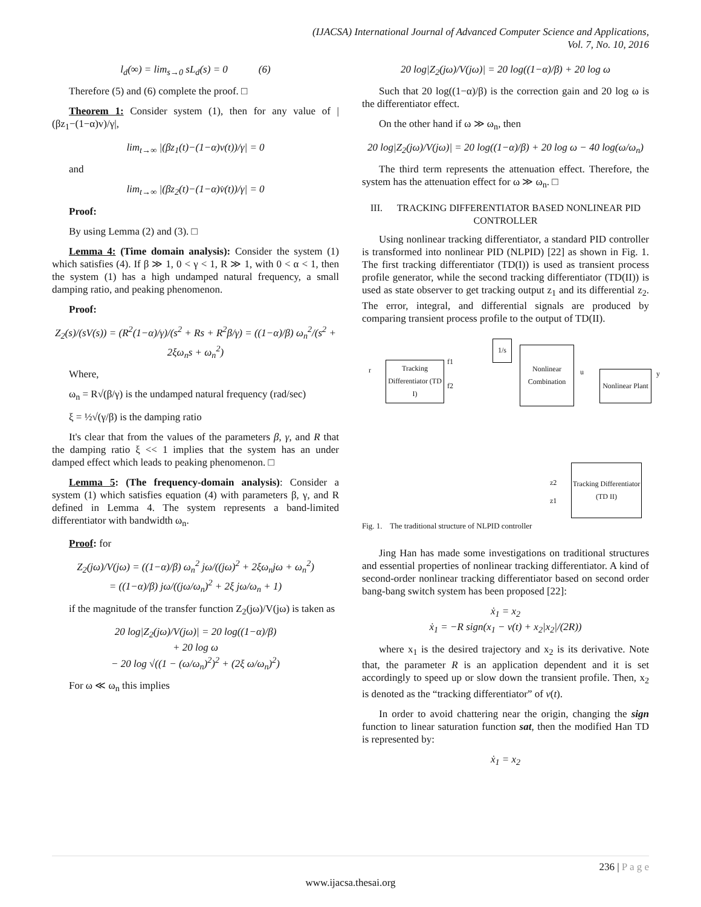(IJACSA) International Journal of Advanced Computer Science and Applications,
Vol. 7, No. 10, 2016
l<sub>d</sub>(∞) = lim<sub>s→0</sub> sL<sub>d</sub>(s) = 0 (6)
Therefore (5) and (6) complete the proof. □
Theorem 1: Consider system (1), then for any value of |(βz<sub>1</sub>−(1−α)v)/γ|,
lim<sub>t→∞</sub> |(βz<sub>1</sub>(t)−(1−α)v(t))/γ| = 0
and
lim<sub>t→∞</sub> |(βz<sub>2</sub>(t)−(1−α)v̇(t))/γ| = 0
Proof:
By using Lemma (2) and (3). □
Lemma 4: (Time domain analysis): Consider the system (1) which satisfies (4). If β ≫ 1, 0 < γ < 1, R ≫ 1, with 0 < α < 1, then the system (1) has a high undamped natural frequency, a small damping ratio, and peaking phenomenon.
Proof:
Z<sub>2</sub>(s)/(sV(s)) = (R<sup>2</sup>(1−α)/γ)/(s<sup>2</sup> + Rs + R<sup>2</sup>β/γ) = ((1−α)/β) ω<sub>n</sub><sup>2</sup>/(s<sup>2</sup> + 2ξω<sub>n</sub>s + ω<sub>n</sub><sup>2</sup>)
Where,
ω<sub>n</sub> = R√(β/γ) is the undamped natural frequency (rad/sec)
ξ = ½√(γ/β) is the damping ratio
It's clear that from the values of the parameters β, γ, and R that the damping ratio ξ << 1 implies that the system has an under damped effect which leads to peaking phenomenon. □
Lemma 5: (The frequency-domain analysis): Consider a system (1) which satisfies equation (4) with parameters β, γ, and R defined in Lemma 4. The system represents a band-limited differentiator with bandwidth ω<sub>n</sub>.
Proof: for
Z<sub>2</sub>(jω)/V(jω) = ((1−α)/β) ω<sub>n</sub><sup>2</sup> jω/((jω)<sup>2</sup> + 2ξω<sub>n</sub>jω + ω<sub>n</sub><sup>2</sup>)
= ((1−α)/β) jω/((jω/ω<sub>n</sub>)<sup>2</sup> + 2ξ jω/ω<sub>n</sub> + 1)
if the magnitude of the transfer function Z<sub>2</sub>(jω)/V(jω) is taken as
20 log|Z<sub>2</sub>(jω)/V(jω)| = 20 log((1−α)/β)
+ 20 log ω
− 20 log √((1 − (ω/ω<sub>n</sub>)<sup>2</sup>)<sup>2</sup> + (2ξ ω/ω<sub>n</sub>)<sup>2</sup>)
For ω ≪ ω<sub>n</sub> this implies
20 log|Z<sub>2</sub>(jω)/V(jω)| = 20 log((1−α)/β) + 20 log ω
Such that 20 log((1−α)/β) is the correction gain and 20 log ω is the differentiator effect.
On the other hand if ω ≫ ω<sub>n</sub>, then
20 log|Z<sub>2</sub>(jω)/V(jω)| = 20 log((1−α)/β) + 20 log ω − 40 log(ω/ω<sub>n</sub>)
The third term represents the attenuation effect. Therefore, the system has the attenuation effect for ω ≫ ω<sub>n</sub>. □
III. TRACKING DIFFERENTIATOR BASED NONLINEAR PID CONTROLLER
Using nonlinear tracking differentiator, a standard PID controller is transformed into nonlinear PID (NLPID) [22] as shown in Fig. 1. The first tracking differentiator (TD(I)) is used as transient process profile generator, while the second tracking differentiator (TD(II)) is used as state observer to get tracking output z<sub>1</sub> and its differential z<sub>2</sub>. The error, integral, and differential signals are produced by comparing transient process profile to the output of TD(II).
r
Tracking Differentiator (TD I)
f1
f2
1/s
Nonlinear Combination
u
Nonlinear Plant
y
z2
z1
Tracking Differentiator (TD II)
Fig. 1. The traditional structure of NLPID controller
Jing Han has made some investigations on traditional structures and essential properties of nonlinear tracking differentiator. A kind of second-order nonlinear tracking differentiator based on second order bang-bang switch system has been proposed [22]:
ẋ<sub>1</sub> = x<sub>2</sub>
ẋ<sub>1</sub> = −R sign(x<sub>1</sub> − v(t) + x<sub>2</sub>|x<sub>2</sub>|/(2R))
where x<sub>1</sub> is the desired trajectory and x<sub>2</sub> is its derivative. Note that, the parameter R is an application dependent and it is set accordingly to speed up or slow down the transient profile. Then, x<sub>2</sub> is denoted as the “tracking differentiator” of v(t).
In order to avoid chattering near the origin, changing the sign function to linear saturation function sat, then the modified Han TD is represented by:
ẋ<sub>1</sub> = x<sub>2</sub>
236 | P a g e
www.ijacsa.thesai.org